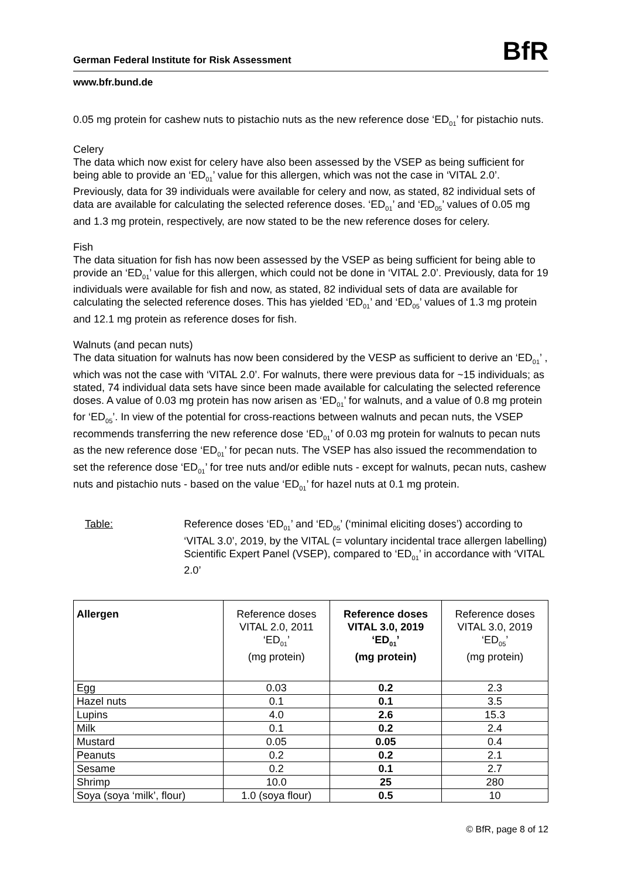German Federal Institute for Risk Assessment
BfR
www.bfr.bund.de
0.05 mg protein for cashew nuts to pistachio nuts as the new reference dose ‘ED<sub>01</sub>’ for pistachio nuts.
Celery
The data which now exist for celery have also been assessed by the VSEP as being sufficient for being able to provide an ‘ED<sub>01</sub>’ value for this allergen, which was not the case in ‘VITAL 2.0’. Previously, data for 39 individuals were available for celery and now, as stated, 82 individual sets of data are available for calculating the selected reference doses. ‘ED<sub>01</sub>’ and ‘ED<sub>05</sub>’ values of 0.05 mg and 1.3 mg protein, respectively, are now stated to be the new reference doses for celery.
Fish
The data situation for fish has now been assessed by the VSEP as being sufficient for being able to provide an ‘ED<sub>01</sub>’ value for this allergen, which could not be done in ‘VITAL 2.0’. Previously, data for 19 individuals were available for fish and now, as stated, 82 individual sets of data are available for calculating the selected reference doses. This has yielded ‘ED<sub>01</sub>’ and ‘ED<sub>05</sub>’ values of 1.3 mg protein and 12.1 mg protein as reference doses for fish.
Walnuts (and pecan nuts)
The data situation for walnuts has now been considered by the VESP as sufficient to derive an ‘ED<sub>01</sub>’ , which was not the case with ‘VITAL 2.0’. For walnuts, there were previous data for ~15 individuals; as stated, 74 individual data sets have since been made available for calculating the selected reference doses. A value of 0.03 mg protein has now arisen as ‘ED<sub>01</sub>’ for walnuts, and a value of 0.8 mg protein for ‘ED<sub>05</sub>’. In view of the potential for cross-reactions between walnuts and pecan nuts, the VSEP recommends transferring the new reference dose ‘ED<sub>01</sub>’ of 0.03 mg protein for walnuts to pecan nuts as the new reference dose ‘ED<sub>01</sub>’ for pecan nuts. The VSEP has also issued the recommendation to set the reference dose ‘ED<sub>01</sub>’ for tree nuts and/or edible nuts - except for walnuts, pecan nuts, cashew nuts and pistachio nuts - based on the value ‘ED<sub>01</sub>’ for hazel nuts at 0.1 mg protein.
Table: Reference doses ‘ED<sub>01</sub>’ and ‘ED<sub>05</sub>’ (‘minimal eliciting doses’) according to ‘VITAL 3.0’, 2019, by the VITAL (= voluntary incidental trace allergen labelling) Scientific Expert Panel (VSEP), compared to ‘ED<sub>01</sub>’ in accordance with ‘VITAL 2.0’
| Allergen | Reference doses VITAL 2.0, 2011 ‘ED<sub>01</sub>’ (mg protein) | Reference doses VITAL 3.0, 2019 ‘ED<sub>01</sub>’ (mg protein) | Reference doses VITAL 3.0, 2019 ‘ED<sub>05</sub>’ (mg protein) |
| --- | --- | --- | --- |
| Egg | 0.03 | 0.2 | 2.3 |
| Hazel nuts | 0.1 | 0.1 | 3.5 |
| Lupins | 4.0 | 2.6 | 15.3 |
| Milk | 0.1 | 0.2 | 2.4 |
| Mustard | 0.05 | 0.05 | 0.4 |
| Peanuts | 0.2 | 0.2 | 2.1 |
| Sesame | 0.2 | 0.1 | 2.7 |
| Shrimp | 10.0 | 25 | 280 |
| Soya (soya ‘milk’, flour) | 1.0 (soya flour) | 0.5 | 10 |
© BfR, page 8 of 12